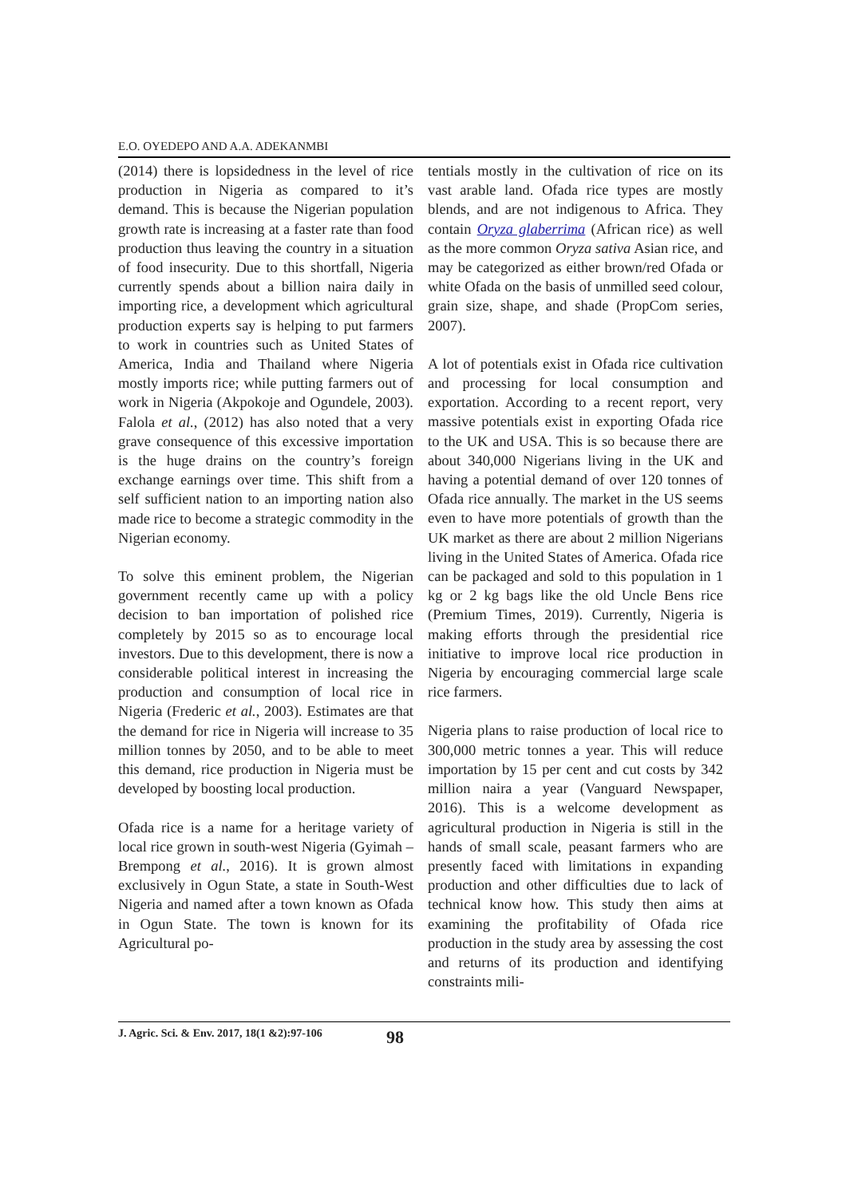E.O. OYEDEPO AND A.A. ADEKANMBI
(2014) there is lopsidedness in the level of rice production in Nigeria as compared to it’s demand. This is because the Nigerian population growth rate is increasing at a faster rate than food production thus leaving the country in a situation of food insecurity. Due to this shortfall, Nigeria currently spends about a billion naira daily in importing rice, a development which agricultural production experts say is helping to put farmers to work in countries such as United States of America, India and Thailand where Nigeria mostly imports rice; while putting farmers out of work in Nigeria (Akpokoje and Ogundele, 2003). Falola et al., (2012) has also noted that a very grave consequence of this excessive importation is the huge drains on the country’s foreign exchange earnings over time. This shift from a self sufficient nation to an importing nation also made rice to become a strategic commodity in the Nigerian economy.
To solve this eminent problem, the Nigerian government recently came up with a policy decision to ban importation of polished rice completely by 2015 so as to encourage local investors. Due to this development, there is now a considerable political interest in increasing the production and consumption of local rice in Nigeria (Frederic et al., 2003). Estimates are that the demand for rice in Nigeria will increase to 35 million tonnes by 2050, and to be able to meet this demand, rice production in Nigeria must be developed by boosting local production.
Ofada rice is a name for a heritage variety of local rice grown in south-west Nigeria (Gyimah – Brempong et al., 2016). It is grown almost exclusively in Ogun State, a state in South-West Nigeria and named after a town known as Ofada in Ogun State. The town is known for its Agricultural po-
tentials mostly in the cultivation of rice on its vast arable land. Ofada rice types are mostly blends, and are not indigenous to Africa. They contain Oryza glaberrima (African rice) as well as the more common Oryza sativa Asian rice, and may be categorized as either brown/red Ofada or white Ofada on the basis of unmilled seed colour, grain size, shape, and shade (PropCom series, 2007).
A lot of potentials exist in Ofada rice cultivation and processing for local consumption and exportation. According to a recent report, very massive potentials exist in exporting Ofada rice to the UK and USA. This is so because there are about 340,000 Nigerians living in the UK and having a potential demand of over 120 tonnes of Ofada rice annually. The market in the US seems even to have more potentials of growth than the UK market as there are about 2 million Nigerians living in the United States of America. Ofada rice can be packaged and sold to this population in 1 kg or 2 kg bags like the old Uncle Bens rice (Premium Times, 2019). Currently, Nigeria is making efforts through the presidential rice initiative to improve local rice production in Nigeria by encouraging commercial large scale rice farmers.
Nigeria plans to raise production of local rice to 300,000 metric tonnes a year. This will reduce importation by 15 per cent and cut costs by 342 million naira a year (Vanguard Newspaper, 2016). This is a welcome development as agricultural production in Nigeria is still in the hands of small scale, peasant farmers who are presently faced with limitations in expanding production and other difficulties due to lack of technical know how. This study then aims at examining the profitability of Ofada rice production in the study area by assessing the cost and returns of its production and identifying constraints mili-
J. Agric. Sci. & Env. 2017, 18(1 &2):97-106 98